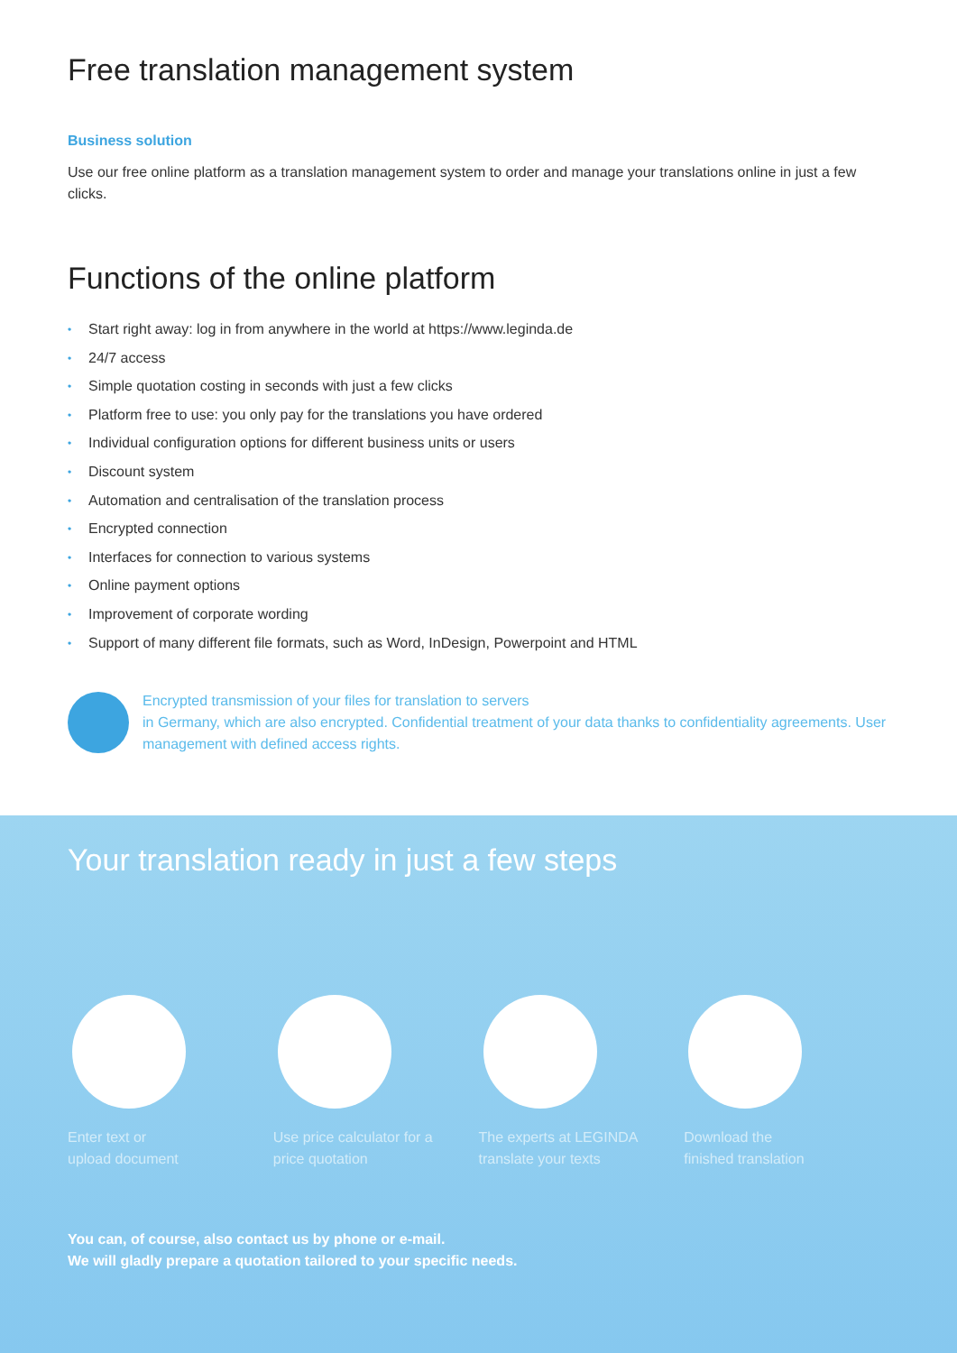Free translation management system
Business solution
Use our free online platform as a translation management system to order and manage your translations online in just a few clicks.
Functions of the online platform
• Start right away: log in from anywhere in the world at https://www.leginda.de
• 24/7 access
• Simple quotation costing in seconds with just a few clicks
• Platform free to use: you only pay for the translations you have ordered
• Individual configuration options for different business units or users
• Discount system
• Automation and centralisation of the translation process
• Encrypted connection
• Interfaces for connection to various systems
• Online payment options
• Improvement of corporate wording
• Support of many different file formats, such as Word, InDesign, Powerpoint and HTML
Encrypted transmission of your files for translation to servers
in Germany, which are also encrypted. Confidential treatment of your data thanks to confidentiality agreements. User management with defined access rights.
Your translation ready in just a few steps
Enter text or
upload document
Use price calculator for a price quotation
The experts at LEGINDA translate your texts
Download the
finished translation
You can, of course, also contact us by phone or e-mail.
We will gladly prepare a quotation tailored to your specific needs.